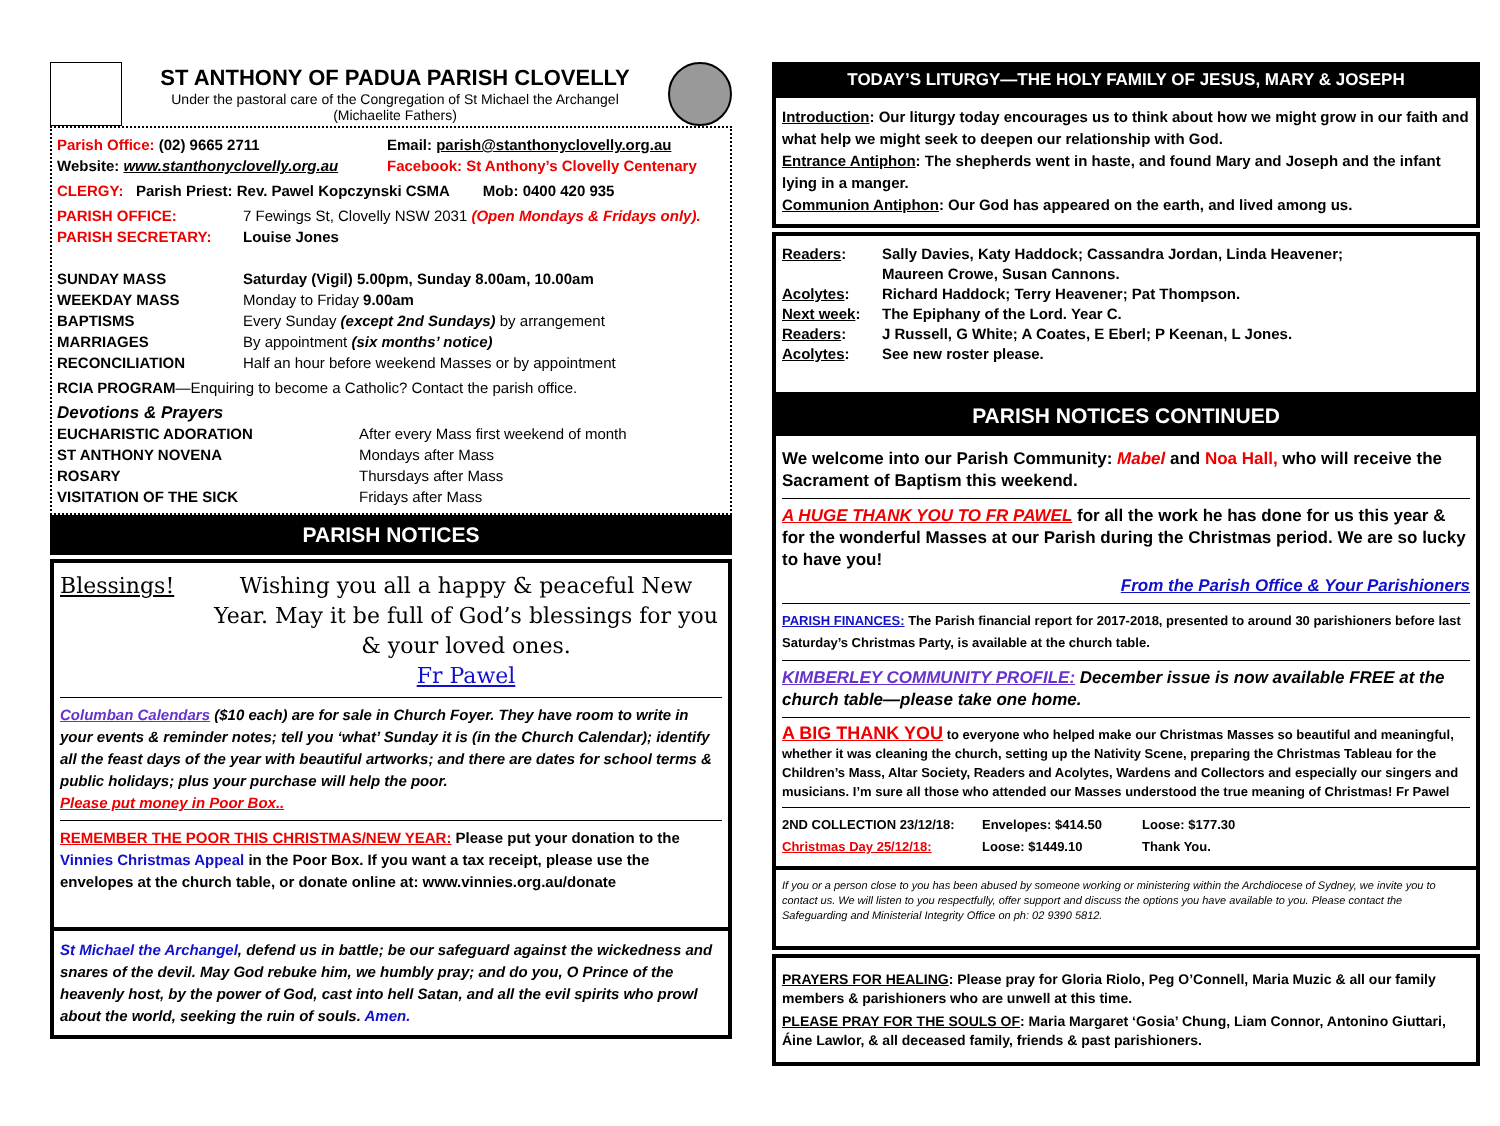ST ANTHONY OF PADUA PARISH CLOVELLY
Under the pastoral care of the Congregation of St Michael the Archangel
(Michaelite Fathers)
Parish Office: (02) 9665 2711
Website: www.stanthonyclovelly.org.au
Email: parish@stanthonyclovelly.org.au
Facebook: St Anthony’s Clovelly Centenary
CLERGY: Parish Priest: Rev. Pawel Kopczynski CSMA Mob: 0400 420 935
PARISH OFFICE: 7 Fewings St, Clovelly NSW 2031 (Open Mondays & Fridays only).
PARISH SECRETARY: Louise Jones
SUNDAY MASS Saturday (Vigil) 5.00pm, Sunday 8.00am, 10.00am
WEEKDAY MASS Monday to Friday 9.00am
BAPTISMS Every Sunday (except 2nd Sundays) by arrangement
MARRIAGES By appointment (six months’ notice)
RECONCILIATION Half an hour before weekend Masses or by appointment
RCIA PROGRAM—Enquiring to become a Catholic? Contact the parish office.
Devotions & Prayers
EUCHARISTIC ADORATION After every Mass first weekend of month
ST ANTHONY NOVENA Mondays after Mass
ROSARY Thursdays after Mass
VISITATION OF THE SICK Fridays after Mass
PARISH NOTICES
Blessings! Wishing you all a happy & peaceful New Year. May it be full of God’s blessings for you & your loved ones.
Fr Pawel
Columban Calendars ($10 each) are for sale in Church Foyer. They have room to write in your events & reminder notes; tell you ‘what’ Sunday it is (in the Church Calendar); identify all the feast days of the year with beautiful artworks; and there are dates for school terms & public holidays; plus your purchase will help the poor.
Please put money in Poor Box..
REMEMBER THE POOR THIS CHRISTMAS/NEW YEAR: Please put your donation to the Vinnies Christmas Appeal in the Poor Box. If you want a tax receipt, please use the envelopes at the church table, or donate online at: www.vinnies.org.au/donate
St Michael the Archangel, defend us in battle; be our safeguard against the wickedness and snares of the devil. May God rebuke him, we humbly pray; and do you, O Prince of the heavenly host, by the power of God, cast into hell Satan, and all the evil spirits who prowl about the world, seeking the ruin of souls. Amen.
TODAY’S LITURGY—THE HOLY FAMILY OF JESUS, MARY & JOSEPH
Introduction: Our liturgy today encourages us to think about how we might grow in our faith and what help we might seek to deepen our relationship with God.
Entrance Antiphon: The shepherds went in haste, and found Mary and Joseph and the infant lying in a manger.
Communion Antiphon: Our God has appeared on the earth, and lived among us.
Readers: Sally Davies, Katy Haddock; Cassandra Jordan, Linda Heavener;
Maureen Crowe, Susan Cannons.
Acolytes: Richard Haddock; Terry Heavener; Pat Thompson.
Next week: The Epiphany of the Lord. Year C.
Readers: J Russell, G White; A Coates, E Eberl; P Keenan, L Jones.
Acolytes: See new roster please.
PARISH NOTICES CONTINUED
We welcome into our Parish Community: Mabel and Noa Hall, who will receive the Sacrament of Baptism this weekend.
A HUGE THANK YOU TO FR PAWEL for all the work he has done for us this year & for the wonderful Masses at our Parish during the Christmas period. We are so lucky to have you!
From the Parish Office & Your Parishioners
PARISH FINANCES: The Parish financial report for 2017-2018, presented to around 30 parishioners before last Saturday’s Christmas Party, is available at the church table.
KIMBERLEY COMMUNITY PROFILE: December issue is now available FREE at the church table—please take one home.
A BIG THANK YOU to everyone who helped make our Christmas Masses so beautiful and meaningful, whether it was cleaning the church, setting up the Nativity Scene, preparing the Christmas Tableau for the Children’s Mass, Altar Society, Readers and Acolytes, Wardens and Collectors and especially our singers and musicians. I’m sure all those who attended our Masses understood the true meaning of Christmas! Fr Pawel
2ND COLLECTION 23/12/18:
Christmas Day 25/12/18: Envelopes: $414.50
Loose: $1449.10 Loose: $177.30
Thank You.
If you or a person close to you has been abused by someone working or ministering within the Archdiocese of Sydney, we invite you to contact us. We will listen to you respectfully, offer support and discuss the options you have available to you. Please contact the Safeguarding and Ministerial Integrity Office on ph: 02 9390 5812.
PRAYERS FOR HEALING: Please pray for Gloria Riolo, Peg O’Connell, Maria Muzic & all our family members & parishioners who are unwell at this time.
PLEASE PRAY FOR THE SOULS OF: Maria Margaret ‘Gosia’ Chung, Liam Connor, Antonino Giuttari, Áine Lawlor, & all deceased family, friends & past parishioners.